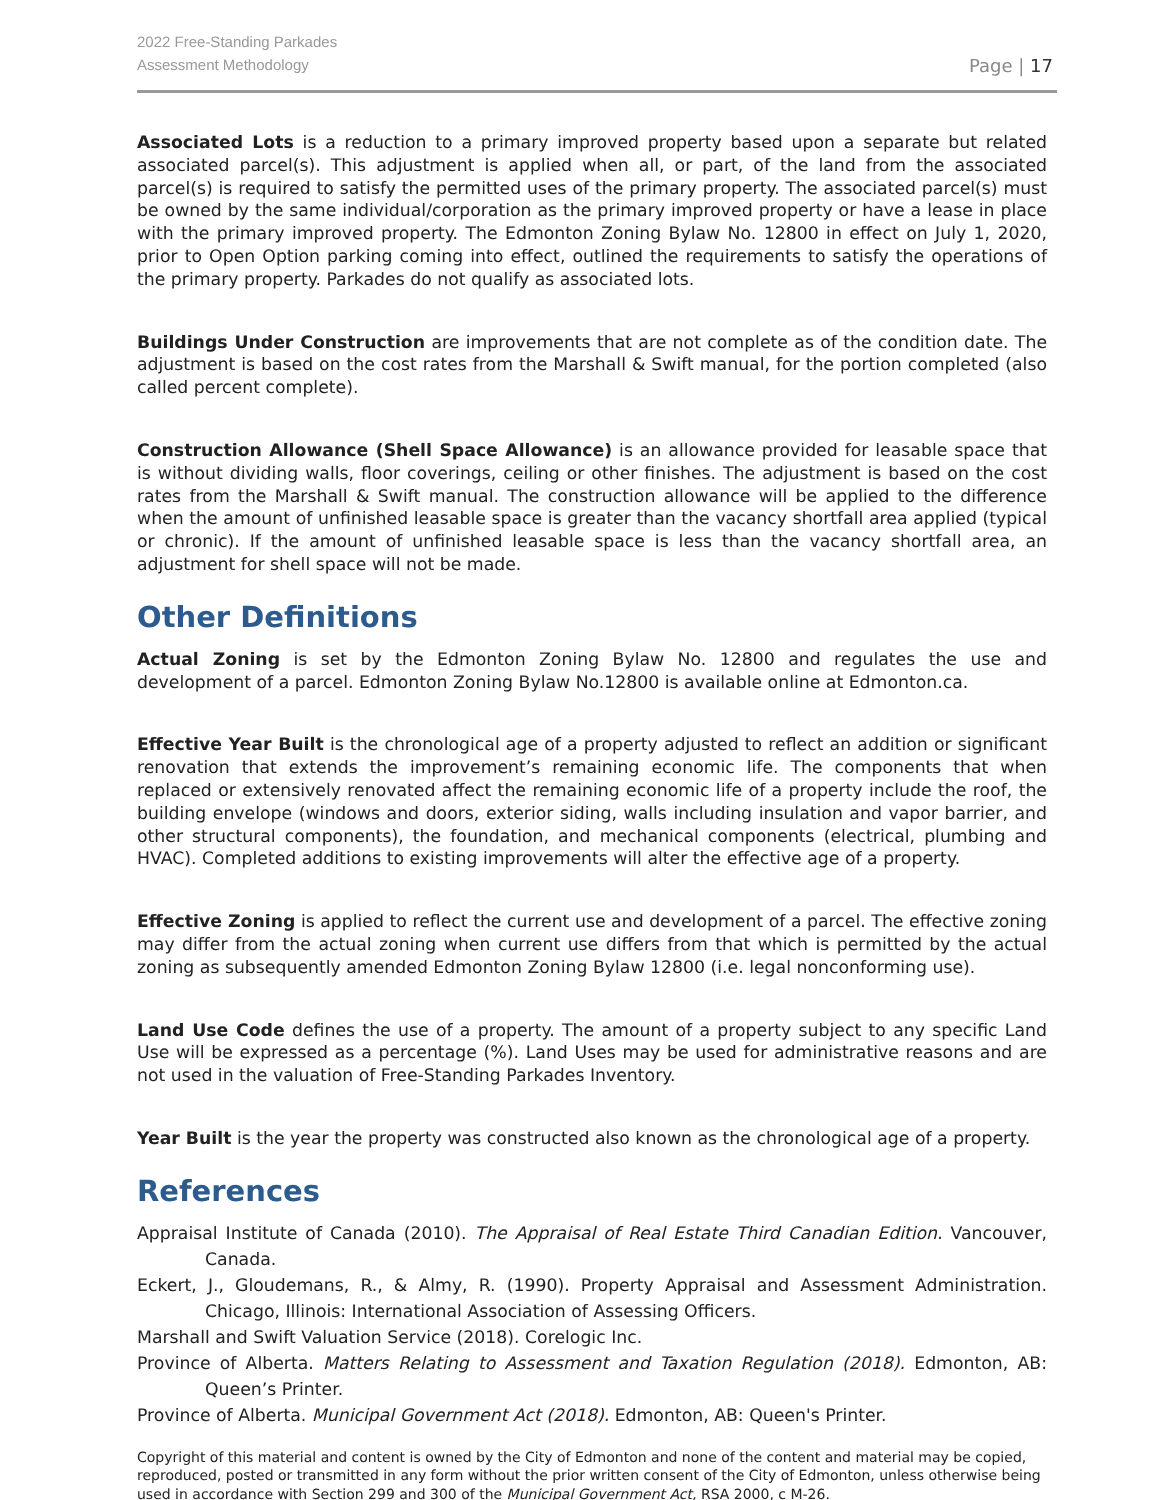2022 Free-Standing Parkades
Assessment Methodology
Page | 17
Associated Lots is a reduction to a primary improved property based upon a separate but related associated parcel(s). This adjustment is applied when all, or part, of the land from the associated parcel(s) is required to satisfy the permitted uses of the primary property. The associated parcel(s) must be owned by the same individual/corporation as the primary improved property or have a lease in place with the primary improved property. The Edmonton Zoning Bylaw No. 12800 in effect on July 1, 2020, prior to Open Option parking coming into effect, outlined the requirements to satisfy the operations of the primary property. Parkades do not qualify as associated lots.
Buildings Under Construction are improvements that are not complete as of the condition date. The adjustment is based on the cost rates from the Marshall & Swift manual, for the portion completed (also called percent complete).
Construction Allowance (Shell Space Allowance) is an allowance provided for leasable space that is without dividing walls, floor coverings, ceiling or other finishes. The adjustment is based on the cost rates from the Marshall & Swift manual. The construction allowance will be applied to the difference when the amount of unfinished leasable space is greater than the vacancy shortfall area applied (typical or chronic). If the amount of unfinished leasable space is less than the vacancy shortfall area, an adjustment for shell space will not be made.
Other Definitions
Actual Zoning is set by the Edmonton Zoning Bylaw No. 12800 and regulates the use and development of a parcel. Edmonton Zoning Bylaw No.12800 is available online at Edmonton.ca.
Effective Year Built is the chronological age of a property adjusted to reflect an addition or significant renovation that extends the improvement’s remaining economic life. The components that when replaced or extensively renovated affect the remaining economic life of a property include the roof, the building envelope (windows and doors, exterior siding, walls including insulation and vapor barrier, and other structural components), the foundation, and mechanical components (electrical, plumbing and HVAC). Completed additions to existing improvements will alter the effective age of a property.
Effective Zoning is applied to reflect the current use and development of a parcel. The effective zoning may differ from the actual zoning when current use differs from that which is permitted by the actual zoning as subsequently amended Edmonton Zoning Bylaw 12800 (i.e. legal nonconforming use).
Land Use Code defines the use of a property. The amount of a property subject to any specific Land Use will be expressed as a percentage (%). Land Uses may be used for administrative reasons and are not used in the valuation of Free-Standing Parkades Inventory.
Year Built is the year the property was constructed also known as the chronological age of a property.
References
Appraisal Institute of Canada (2010). The Appraisal of Real Estate Third Canadian Edition. Vancouver, Canada.
Eckert, J., Gloudemans, R., & Almy, R. (1990). Property Appraisal and Assessment Administration. Chicago, Illinois: International Association of Assessing Officers.
Marshall and Swift Valuation Service (2018). Corelogic Inc.
Province of Alberta. Matters Relating to Assessment and Taxation Regulation (2018). Edmonton, AB: Queen’s Printer.
Province of Alberta. Municipal Government Act (2018). Edmonton, AB: Queen's Printer.
Copyright of this material and content is owned by the City of Edmonton and none of the content and material may be copied, reproduced, posted or transmitted in any form without the prior written consent of the City of Edmonton, unless otherwise being used in accordance with Section 299 and 300 of the Municipal Government Act, RSA 2000, c M-26.